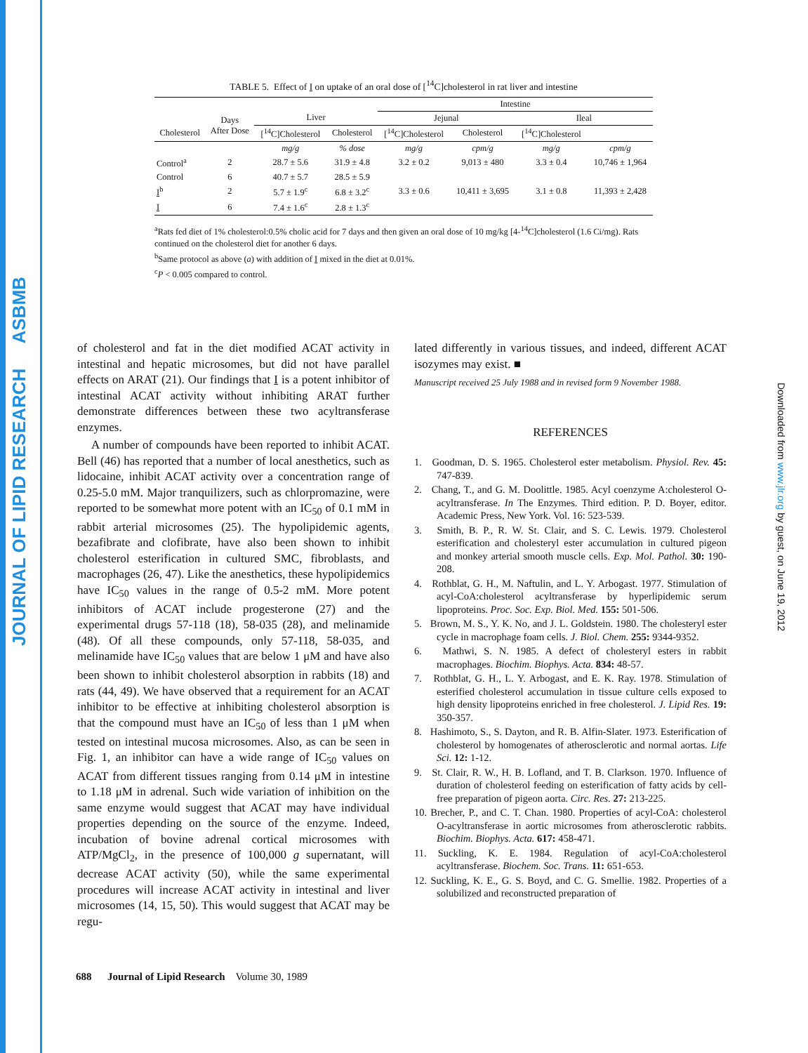JOURNAL OF LIPID RESEARCH ASBMB
Downloaded from www.jlr.org by guest, on June 19, 2012
TABLE 5. Effect of I on uptake of an oral dose of [<sup>14</sup>C]cholesterol in rat liver and intestine
| | | | | Intestine | | | |
| --- | --- | --- | --- | --- | --- | --- | --- |
| | Days After Dose | Liver | | Jejunal | | Ileal | |
| Cholesterol | | [<sup>14</sup>C]Cholesterol | Cholesterol | [<sup>14</sup>C]Cholesterol | Cholesterol | [<sup>14</sup>C]Cholesterol | |
| | | mg/g | % dose | mg/g | cpm/g | mg/g | cpm/g |
| Control<sup>a</sup> | 2 | 28.7 ± 5.6 | 31.9 ± 4.8 | 3.2 ± 0.2 | 9,013 ± 480 | 3.3 ± 0.4 | 10,746 ± 1,964 |
| Control | 6 | 40.7 ± 5.7 | 28.5 ± 5.9 | | | | |
| I<sup>b</sup> | 2 | 5.7 ± 1.9<sup>c</sup> | 6.8 ± 3.2<sup>c</sup> | 3.3 ± 0.6 | 10,411 ± 3,695 | 3.1 ± 0.8 | 11,393 ± 2,428 |
| I | 6 | 7.4 ± 1.6<sup>c</sup> | 2.8 ± 1.3<sup>c</sup> | | | | |
<sup>a</sup> Rats fed diet of 1% cholesterol:0.5% cholic acid for 7 days and then given an oral dose of 10 mg/kg [4-<sup>14</sup>C]cholesterol (1.6 Ci/mg). Rats continued on the cholesterol diet for another 6 days.
<sup>b</sup> Same protocol as above (a) with addition of I mixed in the diet at 0.01%.
<sup>c</sup> P < 0.005 compared to control.
of cholesterol and fat in the diet modified ACAT activity in intestinal and hepatic microsomes, but did not have parallel effects on ARAT (21). Our findings that I is a potent inhibitor of intestinal ACAT activity without inhibiting ARAT further demonstrate differences between these two acyltransferase enzymes.
A number of compounds have been reported to inhibit ACAT. Bell (46) has reported that a number of local anesthetics, such as lidocaine, inhibit ACAT activity over a concentration range of 0.25-5.0 mM. Major tranquilizers, such as chlorpromazine, were reported to be somewhat more potent with an IC<sub>50</sub> of 0.1 mM in rabbit arterial microsomes (25). The hypolipidemic agents, bezafibrate and clofibrate, have also been shown to inhibit cholesterol esterification in cultured SMC, fibroblasts, and macrophages (26, 47). Like the anesthetics, these hypolipidemics have IC<sub>50</sub> values in the range of 0.5-2 mM. More potent inhibitors of ACAT include progesterone (27) and the experimental drugs 57-118 (18), 58-035 (28), and melinamide (48). Of all these compounds, only 57-118, 58-035, and melinamide have IC<sub>50</sub> values that are below 1 μM and have also been shown to inhibit cholesterol absorption in rabbits (18) and rats (44, 49). We have observed that a requirement for an ACAT inhibitor to be effective at inhibiting cholesterol absorption is that the compound must have an IC<sub>50</sub> of less than 1 μM when tested on intestinal mucosa microsomes. Also, as can be seen in Fig. 1, an inhibitor can have a wide range of IC<sub>50</sub> values on ACAT from different tissues ranging from 0.14 μM in intestine to 1.18 μM in adrenal. Such wide variation of inhibition on the same enzyme would suggest that ACAT may have individual properties depending on the source of the enzyme. Indeed, incubation of bovine adrenal cortical microsomes with ATP/MgCl<sub>2</sub>, in the presence of 100,000 g supernatant, will decrease ACAT activity (50), while the same experimental procedures will increase ACAT activity in intestinal and liver microsomes (14, 15, 50). This would suggest that ACAT may be regu-
lated differently in various tissues, and indeed, different ACAT isozymes may exist. ■
Manuscript received 25 July 1988 and in revised form 9 November 1988.
REFERENCES
1. Goodman, D. S. 1965. Cholesterol ester metabolism. Physiol. Rev. 45: 747-839.
2. Chang, T., and G. M. Doolittle. 1985. Acyl coenzyme A:cholesterol O-acyltransferase. In The Enzymes. Third edition. P. D. Boyer, editor. Academic Press, New York. Vol. 16: 523-539.
3. Smith, B. P., R. W. St. Clair, and S. C. Lewis. 1979. Cholesterol esterification and cholesteryl ester accumulation in cultured pigeon and monkey arterial smooth muscle cells. Exp. Mol. Pathol. 30: 190-208.
4. Rothblat, G. H., M. Naftulin, and L. Y. Arbogast. 1977. Stimulation of acyl-CoA:cholesterol acyltransferase by hyperlipidemic serum lipoproteins. Proc. Soc. Exp. Biol. Med. 155: 501-506.
5. Brown, M. S., Y. K. No, and J. L. Goldstein. 1980. The cholesteryl ester cycle in macrophage foam cells. J. Biol. Chem. 255: 9344-9352.
6. Mathwi, S. N. 1985. A defect of cholesteryl esters in rabbit macrophages. Biochim. Biophys. Acta. 834: 48-57.
7. Rothblat, G. H., L. Y. Arbogast, and E. K. Ray. 1978. Stimulation of esterified cholesterol accumulation in tissue culture cells exposed to high density lipoproteins enriched in free cholesterol. J. Lipid Res. 19: 350-357.
8. Hashimoto, S., S. Dayton, and R. B. Alfin-Slater. 1973. Esterification of cholesterol by homogenates of atherosclerotic and normal aortas. Life Sci. 12: 1-12.
9. St. Clair, R. W., H. B. Lofland, and T. B. Clarkson. 1970. Influence of duration of cholesterol feeding on esterification of fatty acids by cell-free preparation of pigeon aorta. Circ. Res. 27: 213-225.
10. Brecher, P., and C. T. Chan. 1980. Properties of acyl-CoA: cholesterol O-acyltransferase in aortic microsomes from atherosclerotic rabbits. Biochim. Biophys. Acta. 617: 458-471.
11. Suckling, K. E. 1984. Regulation of acyl-CoA:cholesterol acyltransferase. Biochem. Soc. Trans. 11: 651-653.
12. Suckling, K. E., G. S. Boyd, and C. G. Smellie. 1982. Properties of a solubilized and reconstructed preparation of
688 Journal of Lipid Research Volume 30, 1989